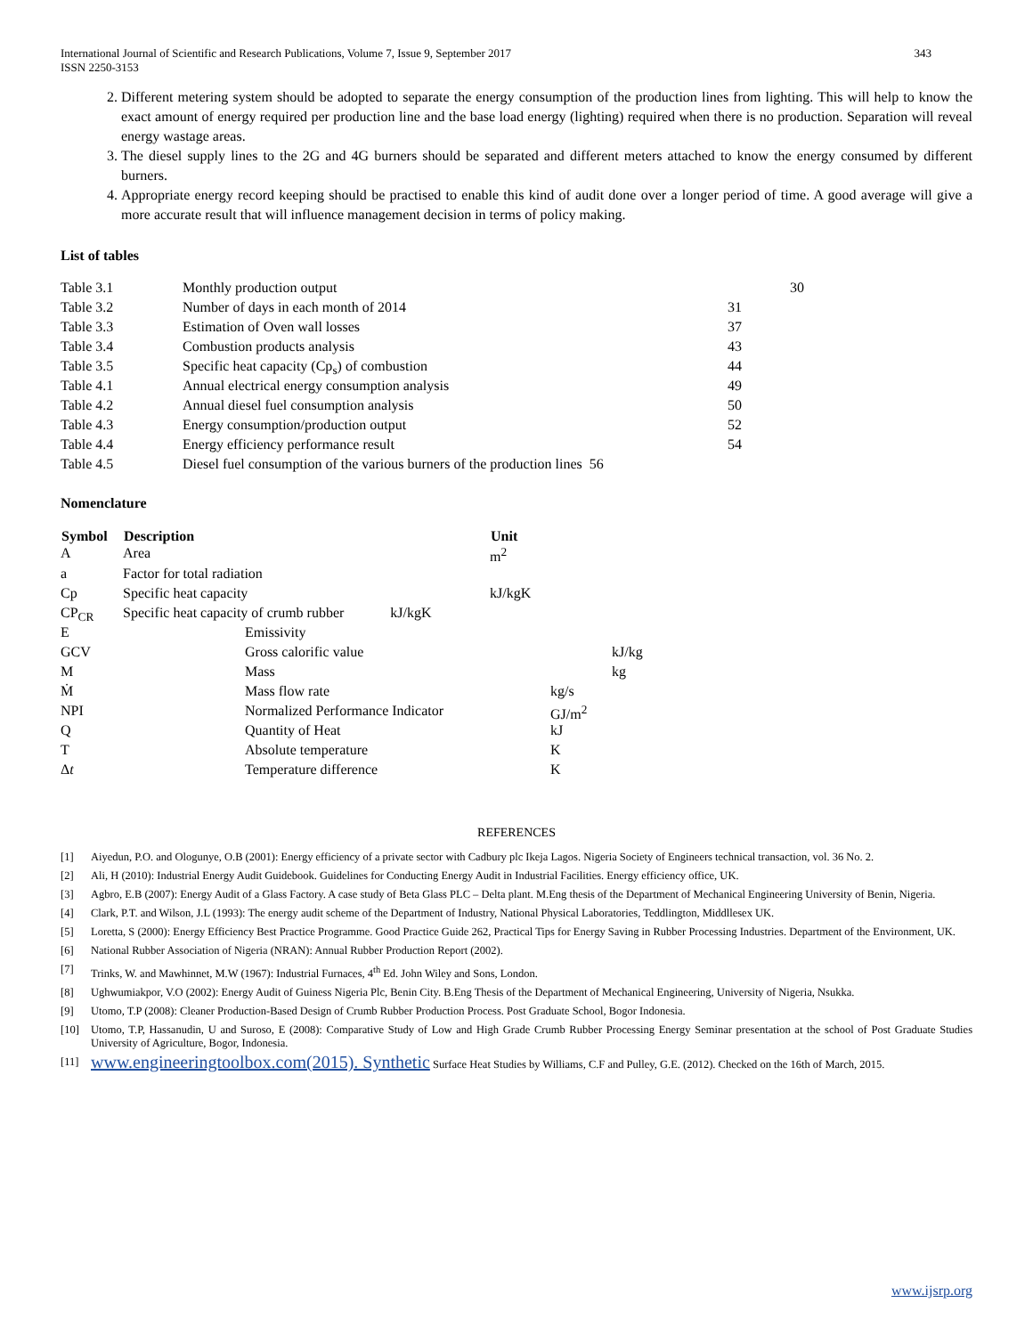International Journal of Scientific and Research Publications, Volume 7, Issue 9, September 2017
ISSN 2250-3153 343
2. Different metering system should be adopted to separate the energy consumption of the production lines from lighting. This will help to know the exact amount of energy required per production line and the base load energy (lighting) required when there is no production. Separation will reveal energy wastage areas.
3. The diesel supply lines to the 2G and 4G burners should be separated and different meters attached to know the energy consumed by different burners.
4. Appropriate energy record keeping should be practised to enable this kind of audit done over a longer period of time. A good average will give a more accurate result that will influence management decision in terms of policy making.
List of tables
| Table 3.1 | Monthly production output | | 30 |
| Table 3.2 | Number of days in each month of 2014 | 31 | |
| Table 3.3 | Estimation of Oven wall losses | 37 | |
| Table 3.4 | Combustion products analysis | 43 | |
| Table 3.5 | Specific heat capacity (Cp<sub>s</sub>) of combustion | 44 | |
| Table 4.1 | Annual electrical energy consumption analysis | 49 | |
| Table 4.2 | Annual diesel fuel consumption analysis | 50 | |
| Table 4.3 | Energy consumption/production output | 52 | |
| Table 4.4 | Energy efficiency performance result | 54 | |
| Table 4.5 | Diesel fuel consumption of the various burners of the production lines 56 | | |
Nomenclature
| Symbol | Description | Unit |
| --- | --- | --- |
| A | Area | m<sup>2</sup> |
| a | Factor for total radiation | |
| Cp | Specific heat capacity | kJ/kgK |
| CP<sub>CR</sub> | Specific heat capacity of crumb rubber kJ/kgK | |
| E | Emissivity | |
| GCV | Gross calorific value | kJ/kg |
| M | Mass | kg |
| Ṁ | Mass flow rate | kg/s |
| NPI | Normalized Performance Indicator | GJ/m<sup>2</sup> |
| Q | Quantity of Heat | kJ |
| T | Absolute temperature | K |
| Δ t | Temperature difference | K |
REFERENCES
[1] Aiyedun, P.O. and Ologunye, O.B (2001): Energy efficiency of a private sector with Cadbury plc Ikeja Lagos. Nigeria Society of Engineers technical transaction, vol. 36 No. 2.
[2] Ali, H (2010): Industrial Energy Audit Guidebook. Guidelines for Conducting Energy Audit in Industrial Facilities. Energy efficiency office, UK.
[3] Agbro, E.B (2007): Energy Audit of a Glass Factory. A case study of Beta Glass PLC – Delta plant. M.Eng thesis of the Department of Mechanical Engineering University of Benin, Nigeria.
[4] Clark, P.T. and Wilson, J.L (1993): The energy audit scheme of the Department of Industry, National Physical Laboratories, Teddlington, Middllesex UK.
[5] Loretta, S (2000): Energy Efficiency Best Practice Programme. Good Practice Guide 262, Practical Tips for Energy Saving in Rubber Processing Industries. Department of the Environment, UK.
[6] National Rubber Association of Nigeria (NRAN): Annual Rubber Production Report (2002).
[7] Trinks, W. and Mawhinnet, M.W (1967): Industrial Furnaces, 4<sup>th</sup> Ed. John Wiley and Sons, London.
[8] Ughwumiakpor, V.O (2002): Energy Audit of Guiness Nigeria Plc, Benin City. B.Eng Thesis of the Department of Mechanical Engineering, University of Nigeria, Nsukka.
[9] Utomo, T.P (2008): Cleaner Production-Based Design of Crumb Rubber Production Process. Post Graduate School, Bogor Indonesia.
[10] Utomo, T.P, Hassanudin, U and Suroso, E (2008): Comparative Study of Low and High Grade Crumb Rubber Processing Energy Seminar presentation at the school of Post Graduate Studies University of Agriculture, Bogor, Indonesia.
[11]
www.engineeringtoolbox.com(2015). Synthetic Surface Heat Studies by Williams, C.F and Pulley, G.E. (2012). Checked on the 16th of March, 2015.
www.ijsrp.org